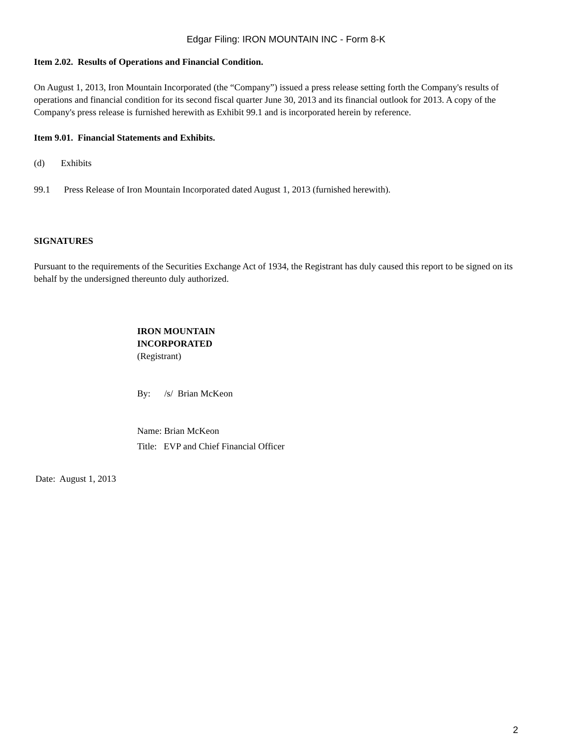Edgar Filing: IRON MOUNTAIN INC - Form 8-K
Item 2.02. Results of Operations and Financial Condition.
On August 1, 2013, Iron Mountain Incorporated (the “Company”) issued a press release setting forth the Company's results of operations and financial condition for its second fiscal quarter June 30, 2013 and its financial outlook for 2013. A copy of the Company's press release is furnished herewith as Exhibit 99.1 and is incorporated herein by reference.
Item 9.01. Financial Statements and Exhibits.
(d) Exhibits
99.1 Press Release of Iron Mountain Incorporated dated August 1, 2013 (furnished herewith).
SIGNATURES
Pursuant to the requirements of the Securities Exchange Act of 1934, the Registrant has duly caused this report to be signed on its behalf by the undersigned thereunto duly authorized.
IRON MOUNTAIN
INCORPORATED
(Registrant)
By: /s/ Brian McKeon
Name: Brian McKeon
Title: EVP and Chief Financial Officer
Date: August 1, 2013
2